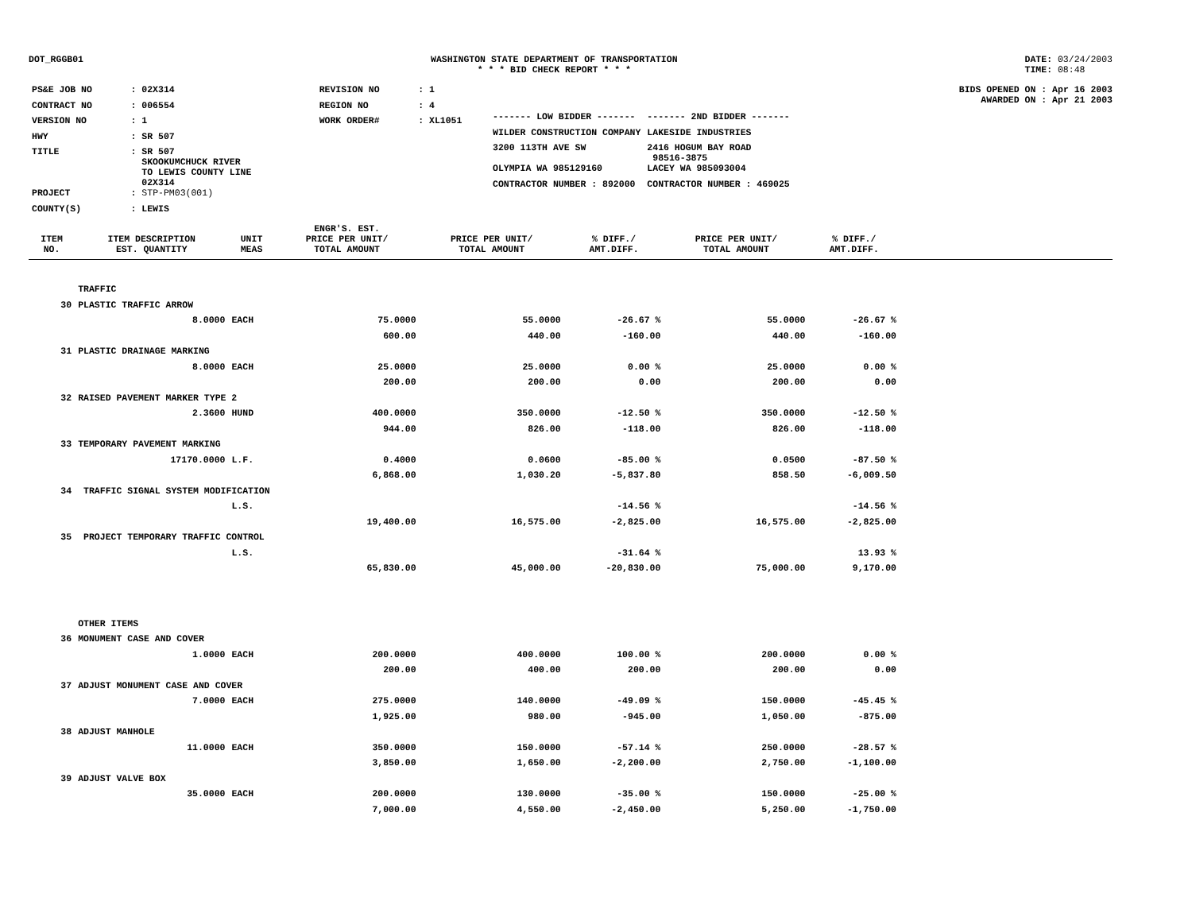DOT_RGGB01 WASHINGTON STATE DEPARTMENT OF TRANSPORTATION
* * * BID CHECK REPORT * * *
DATE: 03/24/2003
TIME: 08:48
| PS&E JOB NO | : 02X314 | REVISION NO | : 1 |
| CONTRACT NO | : 006554 | REGION NO | : 4 |
| VERSION NO | : 1 | WORK ORDER# | : XL1051 |
| HWY | : SR 507 | | |
| TITLE | : SR 507 SKOOKUMCHUCK RIVER TO LEWIS COUNTY LINE 02X314 | | |
| PROJECT | : STP-PM03(001) | | |
| COUNTY(S) | : LEWIS | | |
BIDS OPENED ON : Apr 16 2003
AWARDED ON : Apr 21 2003
| ------- LOW BIDDER ------- | ------- 2ND BIDDER ------- |
| WILDER CONSTRUCTION COMPANY | LAKESIDE INDUSTRIES |
| 3200 113TH AVE SW | 2416 HOGUM BAY ROAD 98516-3875 |
| OLYMPIA WA 985129160 | LACEY WA 985093004 |
| CONTRACTOR NUMBER : 892000 | CONTRACTOR NUMBER : 469025 |
| ITEM NO. | ITEM DESCRIPTION EST. QUANTITY | UNIT MEAS | ENGR'S. EST. PRICE PER UNIT/ TOTAL AMOUNT | PRICE PER UNIT/ TOTAL AMOUNT | % DIFF./ AMT.DIFF. | PRICE PER UNIT/ TOTAL AMOUNT | % DIFF./ AMT.DIFF. | |
| --- | --- | --- | --- | --- | --- | --- | --- | --- |
| | TRAFFIC | | | | | | | |
| 30 | PLASTIC TRAFFIC ARROW | | | | | | | |
| | 8.0000 | EACH | 75.0000 | 55.0000 | -26.67 % | 55.0000 | -26.67 % | |
| | | | 600.00 | 440.00 | -160.00 | 440.00 | -160.00 | |
| 31 | PLASTIC DRAINAGE MARKING | | | | | | | |
| | 8.0000 | EACH | 25.0000 | 25.0000 | 0.00 % | 25.0000 | 0.00 % | |
| | | | 200.00 | 200.00 | 0.00 | 200.00 | 0.00 | |
| 32 | RAISED PAVEMENT MARKER TYPE 2 | | | | | | | |
| | 2.3600 | HUND | 400.0000 | 350.0000 | -12.50 % | 350.0000 | -12.50 % | |
| | | | 944.00 | 826.00 | -118.00 | 826.00 | -118.00 | |
| 33 | TEMPORARY PAVEMENT MARKING | | | | | | | |
| | 17170.0000 | L.F. | 0.4000 | 0.0600 | -85.00 % | 0.0500 | -87.50 % | |
| | | | 6,868.00 | 1,030.20 | -5,837.80 | 858.50 | -6,009.50 | |
| 34 | TRAFFIC SIGNAL SYSTEM MODIFICATION | | | | | | | |
| | | L.S. | | | -14.56 % | | -14.56 % | |
| | | | 19,400.00 | 16,575.00 | -2,825.00 | 16,575.00 | -2,825.00 | |
| 35 | PROJECT TEMPORARY TRAFFIC CONTROL | | | | | | | |
| | | L.S. | | | -31.64 % | | 13.93 % | |
| | | | 65,830.00 | 45,000.00 | -20,830.00 | 75,000.00 | 9,170.00 | |
| | OTHER ITEMS | | | | | | | |
| 36 | MONUMENT CASE AND COVER | | | | | | | |
| | 1.0000 | EACH | 200.0000 | 400.0000 | 100.00 % | 200.0000 | 0.00 % | |
| | | | 200.00 | 400.00 | 200.00 | 200.00 | 0.00 | |
| 37 | ADJUST MONUMENT CASE AND COVER | | | | | | | |
| | 7.0000 | EACH | 275.0000 | 140.0000 | -49.09 % | 150.0000 | -45.45 % | |
| | | | 1,925.00 | 980.00 | -945.00 | 1,050.00 | -875.00 | |
| 38 | ADJUST MANHOLE | | | | | | | |
| | 11.0000 | EACH | 350.0000 | 150.0000 | -57.14 % | 250.0000 | -28.57 % | |
| | | | 3,850.00 | 1,650.00 | -2,200.00 | 2,750.00 | -1,100.00 | |
| 39 | ADJUST VALVE BOX | | | | | | | |
| | 35.0000 | EACH | 200.0000 | 130.0000 | -35.00 % | 150.0000 | -25.00 % | |
| | | | 7,000.00 | 4,550.00 | -2,450.00 | 5,250.00 | -1,750.00 | |